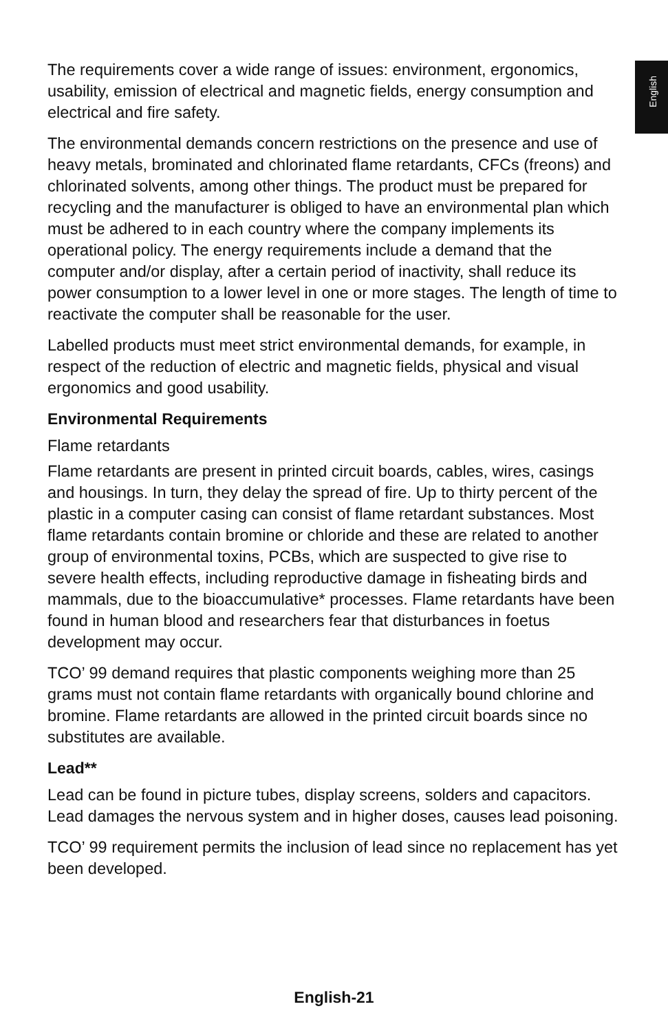English
The requirements cover a wide range of issues: environment, ergonomics, usability, emission of electrical and magnetic fields, energy consumption and electrical and fire safety.
The environmental demands concern restrictions on the presence and use of heavy metals, brominated and chlorinated flame retardants, CFCs (freons) and chlorinated solvents, among other things. The product must be prepared for recycling and the manufacturer is obliged to have an environmental plan which must be adhered to in each country where the company implements its operational policy. The energy requirements include a demand that the computer and/or display, after a certain period of inactivity, shall reduce its power consumption to a lower level in one or more stages. The length of time to reactivate the computer shall be reasonable for the user.
Labelled products must meet strict environmental demands, for example, in respect of the reduction of electric and magnetic fields, physical and visual ergonomics and good usability.
Environmental Requirements
Flame retardants
Flame retardants are present in printed circuit boards, cables, wires, casings and housings. In turn, they delay the spread of fire. Up to thirty percent of the plastic in a computer casing can consist of flame retardant substances. Most flame retardants contain bromine or chloride and these are related to another group of environmental toxins, PCBs, which are suspected to give rise to severe health effects, including reproductive damage in fisheating birds and mammals, due to the bioaccumulative* processes. Flame retardants have been found in human blood and researchers fear that disturbances in foetus development may occur.
TCO’ 99 demand requires that plastic components weighing more than 25 grams must not contain flame retardants with organically bound chlorine and bromine. Flame retardants are allowed in the printed circuit boards since no substitutes are available.
Lead**
Lead can be found in picture tubes, display screens, solders and capacitors. Lead damages the nervous system and in higher doses, causes lead poisoning.
TCO’ 99 requirement permits the inclusion of lead since no replacement has yet been developed.
English-21